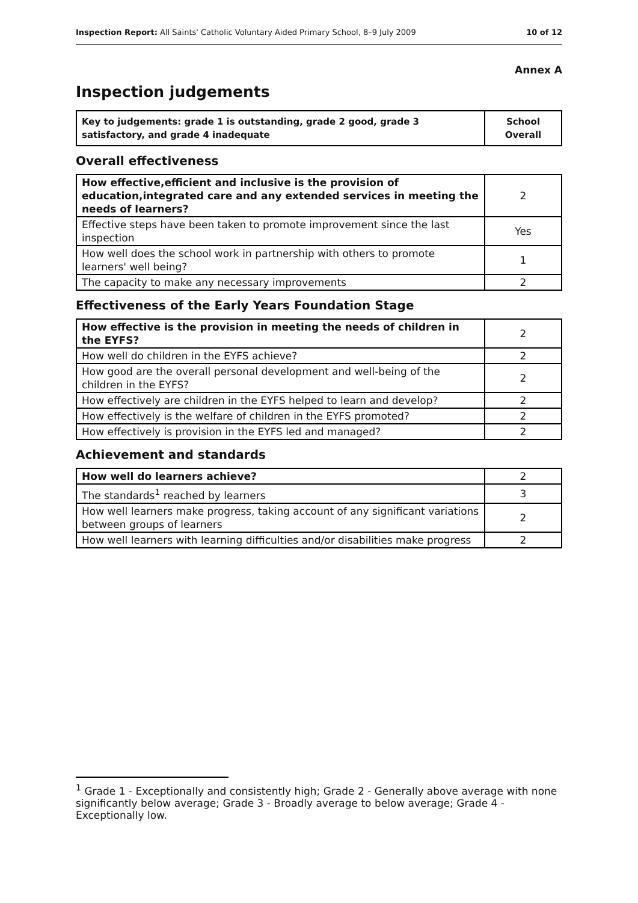Inspection Report: All Saints' Catholic Voluntary Aided Primary School, 8–9 July 2009 10 of 12
Annex A
Inspection judgements
| Key to judgements: grade 1 is outstanding, grade 2 good, grade 3 satisfactory, and grade 4 inadequate | School Overall |
| --- | --- |
Overall effectiveness
| How effective,efficient and inclusive is the provision of education,integrated care and any extended services in meeting the needs of learners? | 2 |
| Effective steps have been taken to promote improvement since the last inspection | Yes |
| How well does the school work in partnership with others to promote learners' well being? | 1 |
| The capacity to make any necessary improvements | 2 |
Effectiveness of the Early Years Foundation Stage
| How effective is the provision in meeting the needs of children in the EYFS? | 2 |
| How well do children in the EYFS achieve? | 2 |
| How good are the overall personal development and well-being of the children in the EYFS? | 2 |
| How effectively are children in the EYFS helped to learn and develop? | 2 |
| How effectively is the welfare of children in the EYFS promoted? | 2 |
| How effectively is provision in the EYFS led and managed? | 2 |
Achievement and standards
| How well do learners achieve? | 2 |
| The standards<sup>1</sup> reached by learners | 3 |
| How well learners make progress, taking account of any significant variations between groups of learners | 2 |
| How well learners with learning difficulties and/or disabilities make progress | 2 |
<sup>1</sup> Grade 1 - Exceptionally and consistently high; Grade 2 - Generally above average with none significantly below average; Grade 3 - Broadly average to below average; Grade 4 - Exceptionally low.